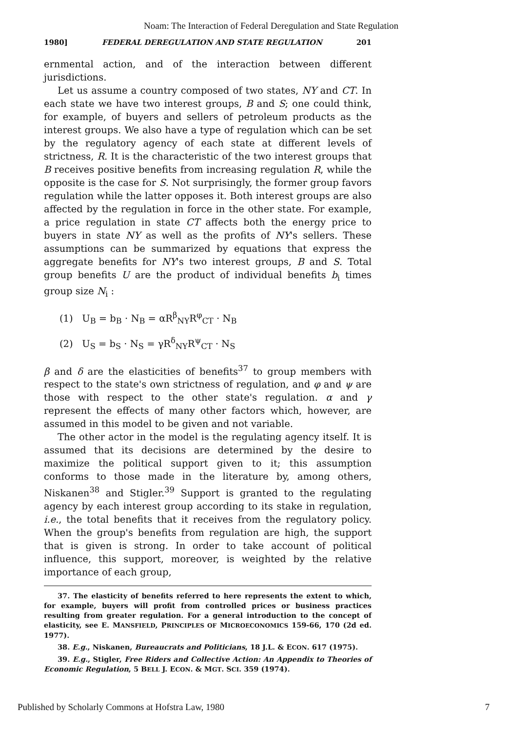Noam: The Interaction of Federal Deregulation and State Regulation
1980] FEDERAL DEREGULATION AND STATE REGULATION 201
ernmental action, and of the interaction between different jurisdictions.
Let us assume a country composed of two states, NY and CT. In each state we have two interest groups, B and S; one could think, for example, of buyers and sellers of petroleum products as the interest groups. We also have a type of regulation which can be set by the regulatory agency of each state at different levels of strictness, R. It is the characteristic of the two interest groups that B receives positive benefits from increasing regulation R, while the opposite is the case for S. Not surprisingly, the former group favors regulation while the latter opposes it. Both interest groups are also affected by the regulation in force in the other state. For example, a price regulation in state CT affects both the energy price to buyers in state NY as well as the profits of NY's sellers. These assumptions can be summarized by equations that express the aggregate benefits for NY's two interest groups, B and S. Total group benefits U are the product of individual benefits b<sub>i</sub> times group size N<sub>i</sub> :
(1) U<sub>B</sub> = b<sub>B</sub> · N<sub>B</sub> = αR<sup>β</sup><sub>NY</sub>R<sup>φ</sup><sub>CT</sub> · N<sub>B</sub>
(2) U<sub>S</sub> = b<sub>S</sub> · N<sub>S</sub> = γR<sup>δ</sup><sub>NY</sub>R<sup>ψ</sup><sub>CT</sub> · N<sub>S</sub>
β and δ are the elasticities of benefits<sup>37</sup> to group members with respect to the state's own strictness of regulation, and φ and ψ are those with respect to the other state's regulation. α and γ represent the effects of many other factors which, however, are assumed in this model to be given and not variable.
The other actor in the model is the regulating agency itself. It is assumed that its decisions are determined by the desire to maximize the political support given to it; this assumption conforms to those made in the literature by, among others, Niskanen<sup>38</sup> and Stigler.<sup>39</sup> Support is granted to the regulating agency by each interest group according to its stake in regulation, i.e., the total benefits that it receives from the regulatory policy. When the group's benefits from regulation are high, the support that is given is strong. In order to take account of political influence, this support, moreover, is weighted by the relative importance of each group,
37. The elasticity of benefits referred to here represents the extent to which, for example, buyers will profit from controlled prices or business practices resulting from greater regulation. For a general introduction to the concept of elasticity, see E. MANSFIELD, PRINCIPLES OF MICROECONOMICS 159-66, 170 (2d ed. 1977).
38. E.g., Niskanen, Bureaucrats and Politicians, 18 J.L. & ECON. 617 (1975).
39. E.g., Stigler, Free Riders and Collective Action: An Appendix to Theories of Economic Regulation, 5 BELL J. ECON. & MGT. SCI. 359 (1974).
Published by Scholarly Commons at Hofstra Law, 1980 7